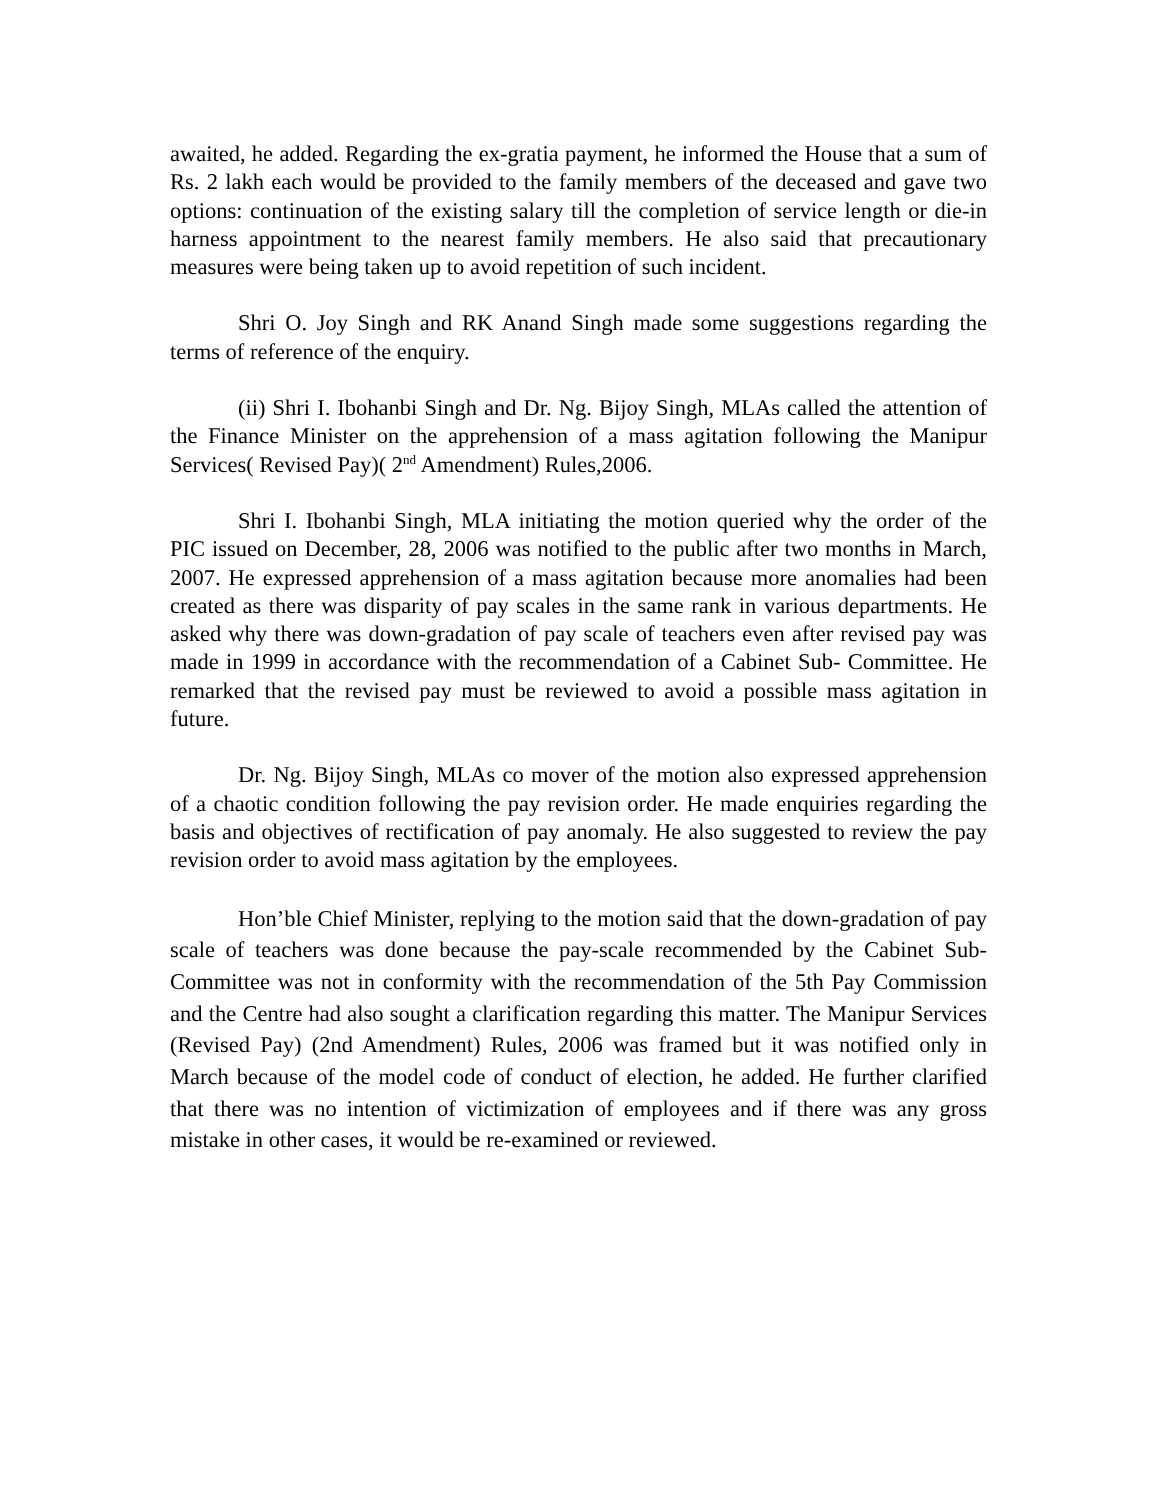awaited, he added. Regarding the ex-gratia payment, he informed the House that a sum of Rs. 2 lakh each would be provided to the family members of the deceased and gave two options: continuation of the existing salary till the completion of service length or die-in harness appointment to the nearest family members. He also said that precautionary measures were being taken up to avoid repetition of such incident.
Shri O. Joy Singh and RK Anand Singh made some suggestions regarding the terms of reference of the enquiry.
(ii) Shri I. Ibohanbi Singh and Dr. Ng. Bijoy Singh, MLAs called the attention of the Finance Minister on the apprehension of a mass agitation following the Manipur Services( Revised Pay)( 2<sup>nd</sup> Amendment) Rules,2006.
Shri I. Ibohanbi Singh, MLA initiating the motion queried why the order of the PIC issued on December, 28, 2006 was notified to the public after two months in March, 2007. He expressed apprehension of a mass agitation because more anomalies had been created as there was disparity of pay scales in the same rank in various departments. He asked why there was down-gradation of pay scale of teachers even after revised pay was made in 1999 in accordance with the recommendation of a Cabinet Sub- Committee. He remarked that the revised pay must be reviewed to avoid a possible mass agitation in future.
Dr. Ng. Bijoy Singh, MLAs co mover of the motion also expressed apprehension of a chaotic condition following the pay revision order. He made enquiries regarding the basis and objectives of rectification of pay anomaly. He also suggested to review the pay revision order to avoid mass agitation by the employees.
Hon’ble Chief Minister, replying to the motion said that the down-gradation of pay scale of teachers was done because the pay-scale recommended by the Cabinet Sub-Committee was not in conformity with the recommendation of the 5th Pay Commission and the Centre had also sought a clarification regarding this matter. The Manipur Services (Revised Pay) (2nd Amendment) Rules, 2006 was framed but it was notified only in March because of the model code of conduct of election, he added. He further clarified that there was no intention of victimization of employees and if there was any gross mistake in other cases, it would be re-examined or reviewed.